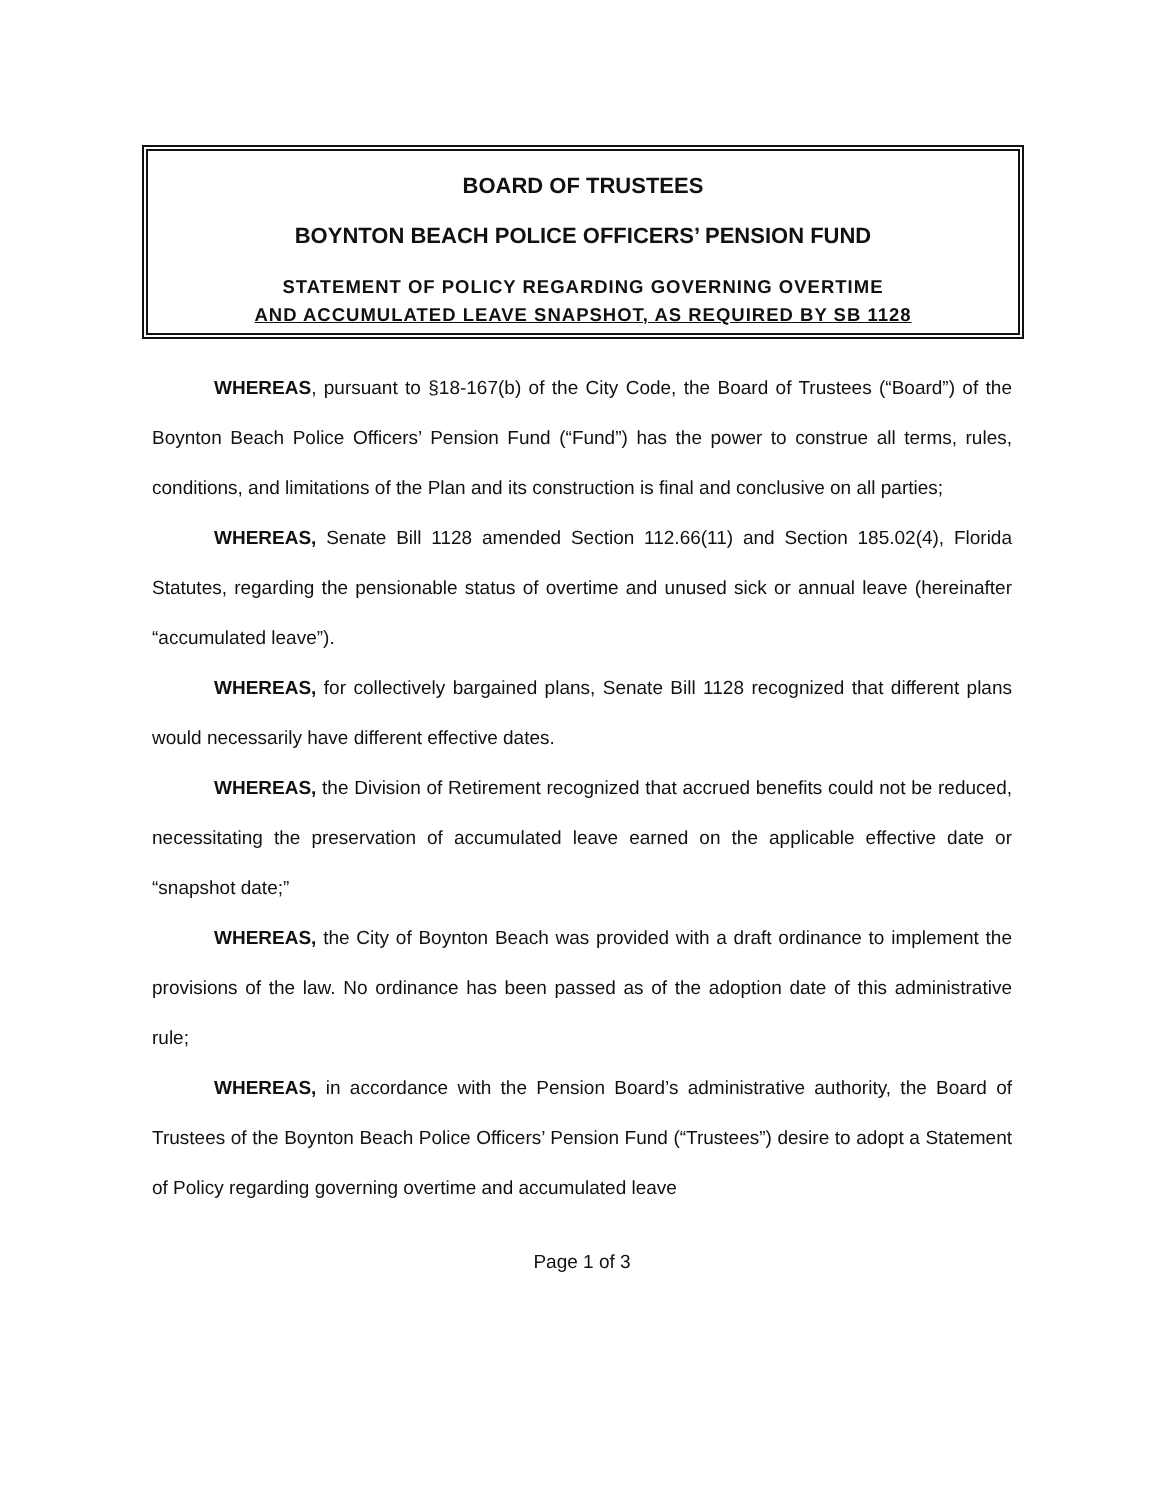BOARD OF TRUSTEES
BOYNTON BEACH POLICE OFFICERS’ PENSION FUND
STATEMENT OF POLICY REGARDING GOVERNING OVERTIME
AND ACCUMULATED LEAVE SNAPSHOT, AS REQUIRED BY SB 1128
WHEREAS, pursuant to §18-167(b) of the City Code, the Board of Trustees (“Board”) of the Boynton Beach Police Officers’ Pension Fund (“Fund”) has the power to construe all terms, rules, conditions, and limitations of the Plan and its construction is final and conclusive on all parties;
WHEREAS, Senate Bill 1128 amended Section 112.66(11) and Section 185.02(4), Florida Statutes, regarding the pensionable status of overtime and unused sick or annual leave (hereinafter “accumulated leave”).
WHEREAS, for collectively bargained plans, Senate Bill 1128 recognized that different plans would necessarily have different effective dates.
WHEREAS, the Division of Retirement recognized that accrued benefits could not be reduced, necessitating the preservation of accumulated leave earned on the applicable effective date or “snapshot date;”
WHEREAS, the City of Boynton Beach was provided with a draft ordinance to implement the provisions of the law. No ordinance has been passed as of the adoption date of this administrative rule;
WHEREAS, in accordance with the Pension Board’s administrative authority, the Board of Trustees of the Boynton Beach Police Officers’ Pension Fund (“Trustees”) desire to adopt a Statement of Policy regarding governing overtime and accumulated leave
Page 1 of 3